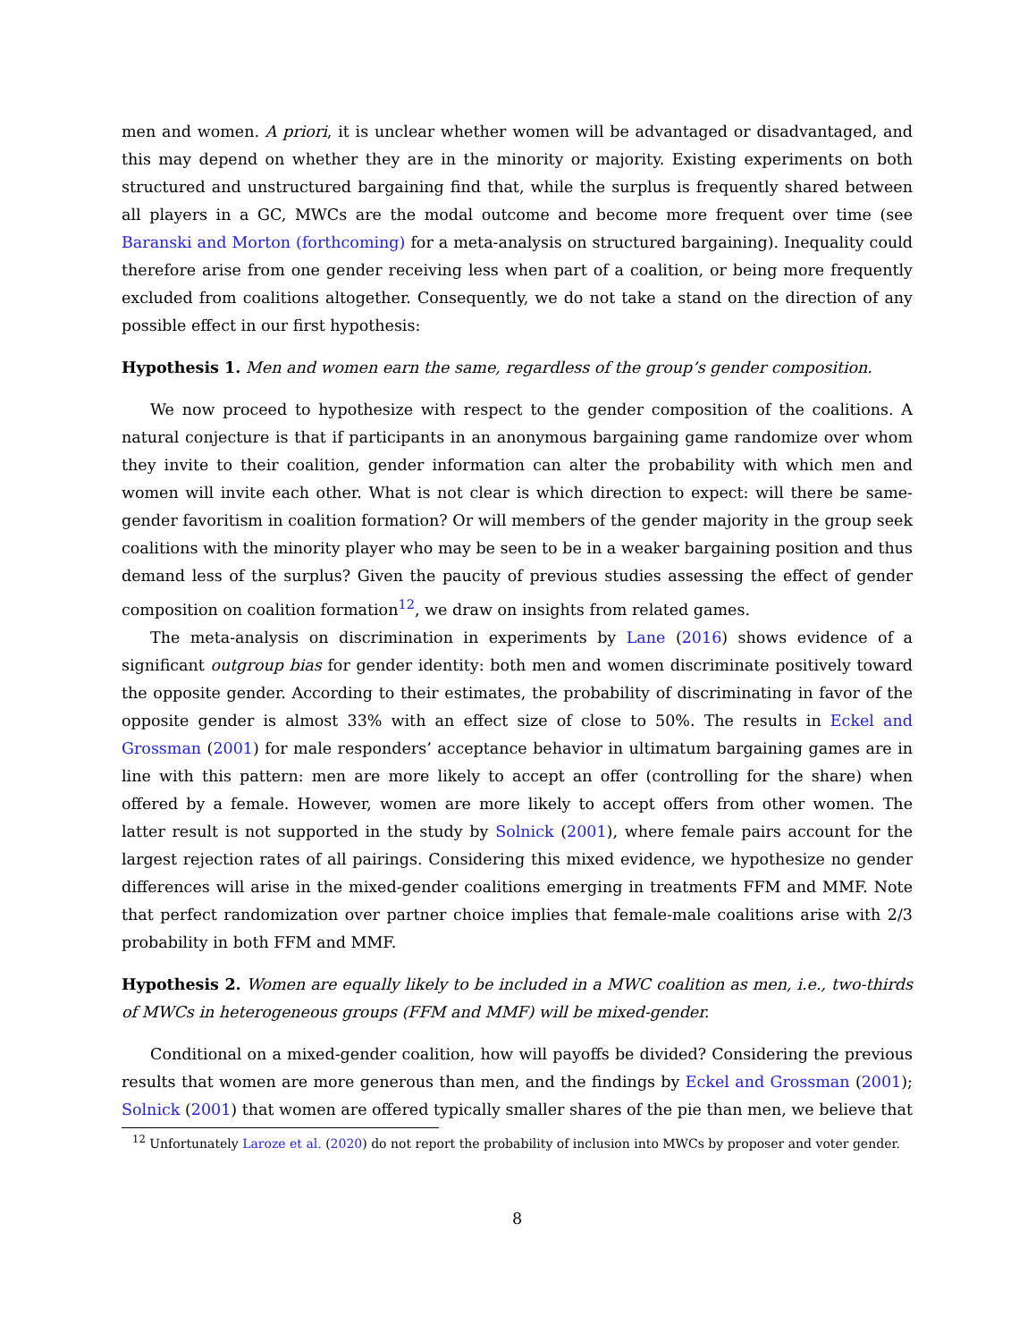men and women. A priori, it is unclear whether women will be advantaged or disadvantaged, and this may depend on whether they are in the minority or majority. Existing experiments on both structured and unstructured bargaining find that, while the surplus is frequently shared between all players in a GC, MWCs are the modal outcome and become more frequent over time (see Baranski and Morton (forthcoming) for a meta-analysis on structured bargaining). Inequality could therefore arise from one gender receiving less when part of a coalition, or being more frequently excluded from coalitions altogether. Consequently, we do not take a stand on the direction of any possible effect in our first hypothesis:
Hypothesis 1. Men and women earn the same, regardless of the group’s gender composition.
We now proceed to hypothesize with respect to the gender composition of the coalitions. A natural conjecture is that if participants in an anonymous bargaining game randomize over whom they invite to their coalition, gender information can alter the probability with which men and women will invite each other. What is not clear is which direction to expect: will there be same-gender favoritism in coalition formation? Or will members of the gender majority in the group seek coalitions with the minority player who may be seen to be in a weaker bargaining position and thus demand less of the surplus? Given the paucity of previous studies assessing the effect of gender composition on coalition formation<sup>12</sup>, we draw on insights from related games.
The meta-analysis on discrimination in experiments by Lane (2016) shows evidence of a significant outgroup bias for gender identity: both men and women discriminate positively toward the opposite gender. According to their estimates, the probability of discriminating in favor of the opposite gender is almost 33% with an effect size of close to 50%. The results in Eckel and Grossman (2001) for male responders’ acceptance behavior in ultimatum bargaining games are in line with this pattern: men are more likely to accept an offer (controlling for the share) when offered by a female. However, women are more likely to accept offers from other women. The latter result is not supported in the study by Solnick (2001), where female pairs account for the largest rejection rates of all pairings. Considering this mixed evidence, we hypothesize no gender differences will arise in the mixed-gender coalitions emerging in treatments FFM and MMF. Note that perfect randomization over partner choice implies that female-male coalitions arise with 2/3 probability in both FFM and MMF.
Hypothesis 2. Women are equally likely to be included in a MWC coalition as men, i.e., two-thirds of MWCs in heterogeneous groups (FFM and MMF) will be mixed-gender.
Conditional on a mixed-gender coalition, how will payoffs be divided? Considering the previous results that women are more generous than men, and the findings by Eckel and Grossman (2001); Solnick (2001) that women are offered typically smaller shares of the pie than men, we believe that
<sup>12</sup> Unfortunately Laroze et al. (2020) do not report the probability of inclusion into MWCs by proposer and voter gender.
8